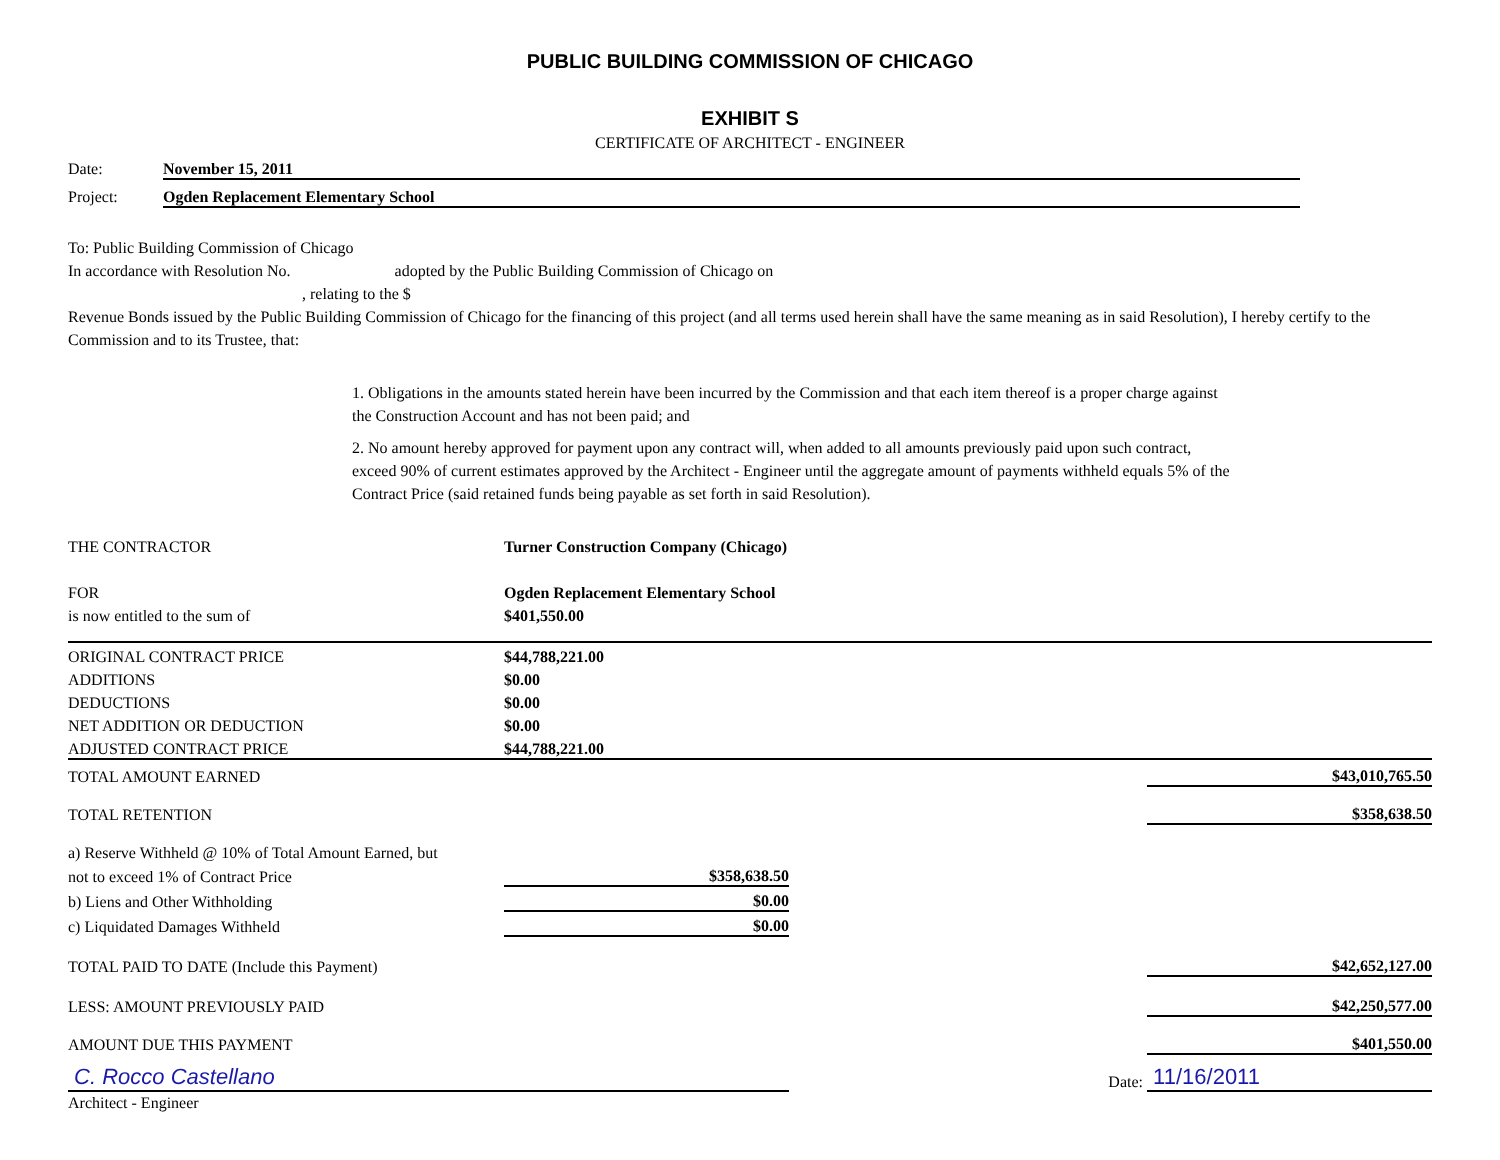PUBLIC BUILDING COMMISSION OF CHICAGO
EXHIBIT S
CERTIFICATE OF ARCHITECT - ENGINEER
Date: November 15, 2011
Project: Ogden Replacement Elementary School
To: Public Building Commission of Chicago
In accordance with Resolution No. adopted by the Public Building Commission of Chicago on
, relating to the $
Revenue Bonds issued by the Public Building Commission of Chicago for the financing of this project (and all terms used herein shall have the same meaning as in said Resolution), I hereby certify to the Commission and to its Trustee, that:
1. Obligations in the amounts stated herein have been incurred by the Commission and that each item thereof is a proper charge against the Construction Account and has not been paid; and
2. No amount hereby approved for payment upon any contract will, when added to all amounts previously paid upon such contract, exceed 90% of current estimates approved by the Architect - Engineer until the aggregate amount of payments withheld equals 5% of the Contract Price (said retained funds being payable as set forth in said Resolution).
| THE CONTRACTOR | Turner Construction Company (Chicago) | | |
| FOR | Ogden Replacement Elementary School | | |
| is now entitled to the sum of | $401,550.00 | | |
| ORIGINAL CONTRACT PRICE | $44,788,221.00 | | |
| ADDITIONS | $0.00 | | |
| DEDUCTIONS | $0.00 | | |
| NET ADDITION OR DEDUCTION | $0.00 | | |
| ADJUSTED CONTRACT PRICE | $44,788,221.00 | | |
| TOTAL AMOUNT EARNED | | | $43,010,765.50 |
| TOTAL RETENTION | | | $358,638.50 |
| a) Reserve Withheld @ 10% of Total Amount Earned, but | | | |
| not to exceed 1% of Contract Price | $358,638.50 | | |
| b) Liens and Other Withholding | $0.00 | | |
| c) Liquidated Damages Withheld | $0.00 | | |
| TOTAL PAID TO DATE (Include this Payment) | | | $42,652,127.00 |
| LESS: AMOUNT PREVIOUSLY PAID | | | $42,250,577.00 |
| AMOUNT DUE THIS PAYMENT | | | $401,550.00 |
| C. Rocco Castellano | | Date: | 11/16/2011 |
| Architect - Engineer | | | |